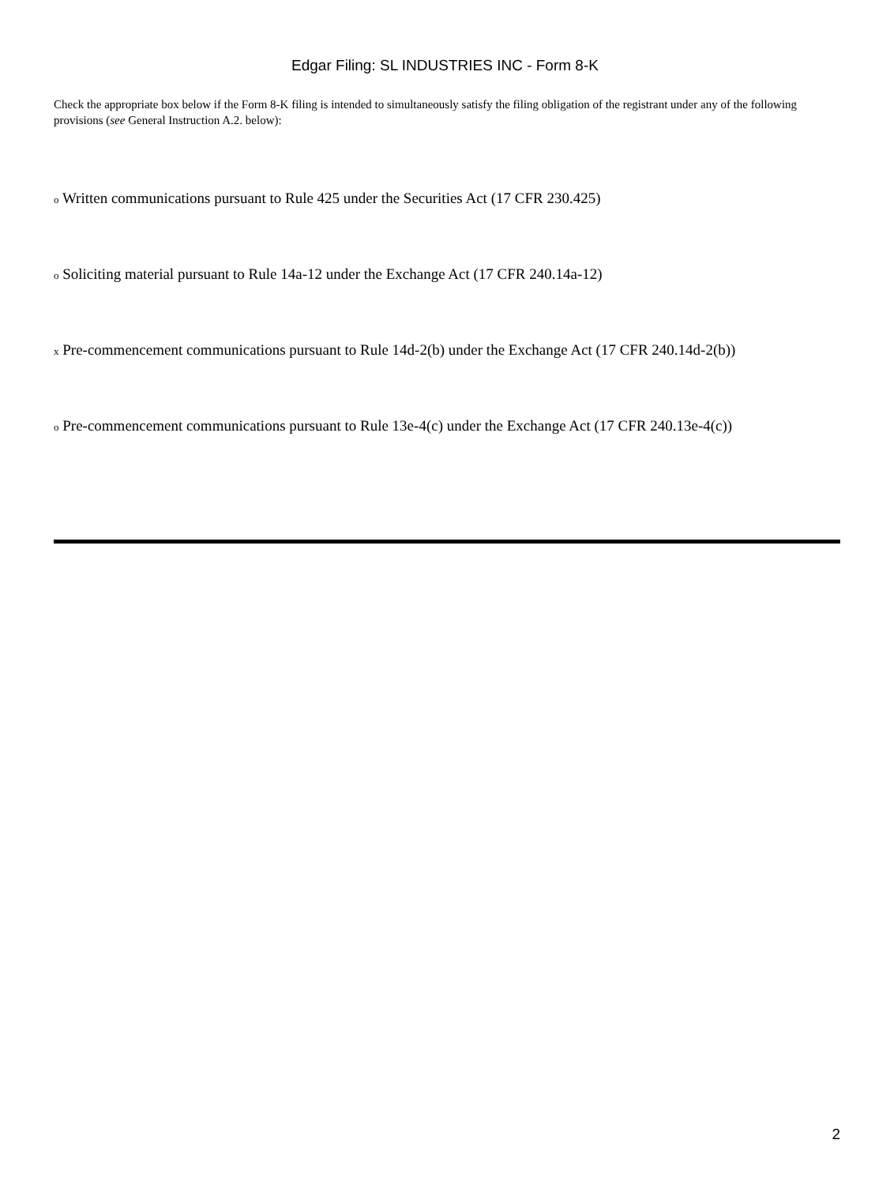Edgar Filing: SL INDUSTRIES INC - Form 8-K
Check the appropriate box below if the Form 8-K filing is intended to simultaneously satisfy the filing obligation of the registrant under any of the following provisions (see General Instruction A.2. below):
o Written communications pursuant to Rule 425 under the Securities Act (17 CFR 230.425)
o Soliciting material pursuant to Rule 14a-12 under the Exchange Act (17 CFR 240.14a-12)
x Pre-commencement communications pursuant to Rule 14d-2(b) under the Exchange Act (17 CFR 240.14d-2(b))
o Pre-commencement communications pursuant to Rule 13e-4(c) under the Exchange Act (17 CFR 240.13e-4(c))
2